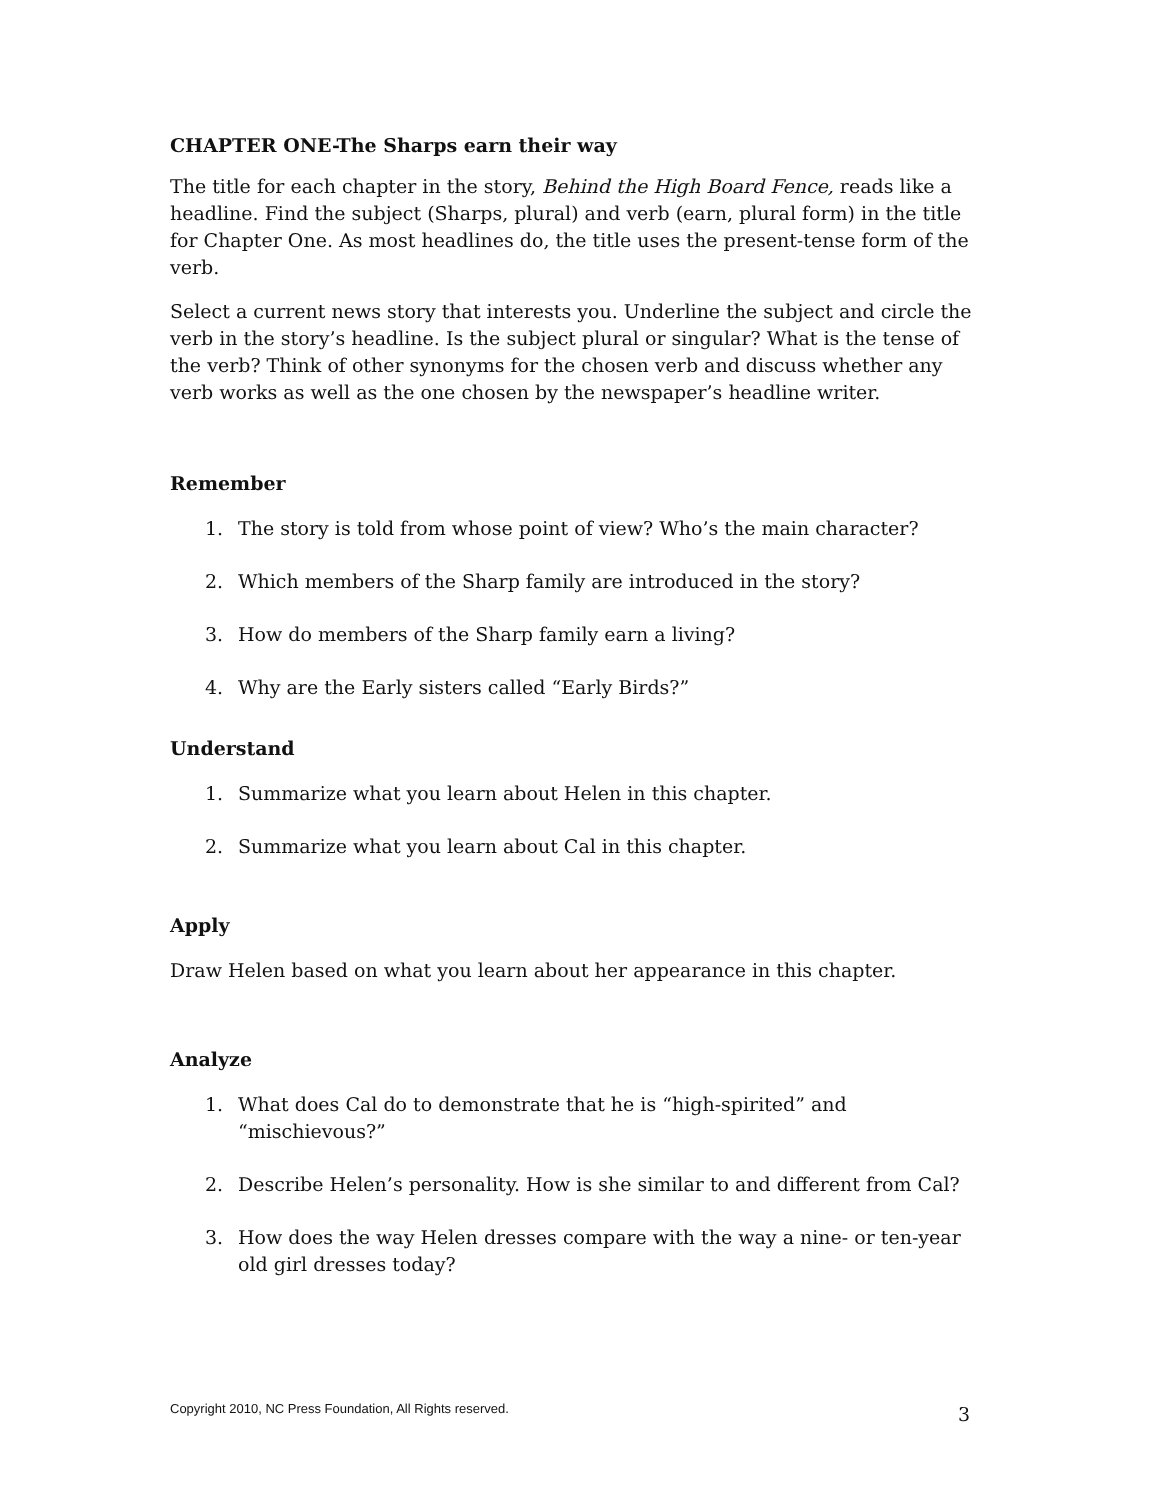CHAPTER ONE-The Sharps earn their way
The title for each chapter in the story, Behind the High Board Fence, reads like a headline. Find the subject (Sharps, plural) and verb (earn, plural form) in the title for Chapter One. As most headlines do, the title uses the present-tense form of the verb.
Select a current news story that interests you. Underline the subject and circle the verb in the story’s headline. Is the subject plural or singular? What is the tense of the verb? Think of other synonyms for the chosen verb and discuss whether any verb works as well as the one chosen by the newspaper’s headline writer.
Remember
1. The story is told from whose point of view? Who’s the main character?
2. Which members of the Sharp family are introduced in the story?
3. How do members of the Sharp family earn a living?
4. Why are the Early sisters called “Early Birds?”
Understand
1. Summarize what you learn about Helen in this chapter.
2. Summarize what you learn about Cal in this chapter.
Apply
Draw Helen based on what you learn about her appearance in this chapter.
Analyze
1. What does Cal do to demonstrate that he is “high-spirited” and “mischievous?”
2. Describe Helen’s personality. How is she similar to and different from Cal?
3. How does the way Helen dresses compare with the way a nine- or ten-year old girl dresses today?
Copyright 2010, NC Press Foundation, All Rights reserved. 3